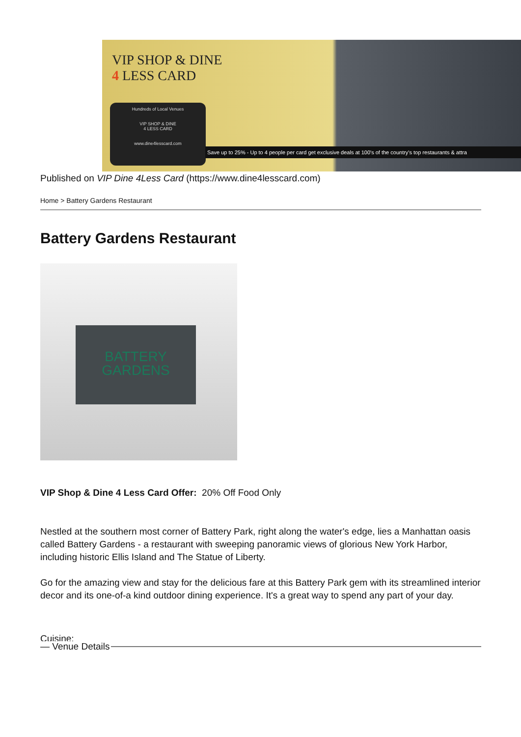VIP SHOP & DINE
4 LESS CARD
Hundreds of Local Venues
VIP SHOP & DINE
4 LESS CARD
www.dine4lesscard.com
Save up to 25% - Up to 4 people per card get exclusive deals at 100's of the country's top restaurants & attra
Published on VIP Dine 4Less Card (https://www.dine4lesscard.com)
Home > Battery Gardens Restaurant
Battery Gardens Restaurant
BATTERY
GARDENS
VIP Shop & Dine 4 Less Card Offer: 20% Off Food Only
Nestled at the southern most corner of Battery Park, right along the water's edge, lies a Manhattan oasis called Battery Gardens - a restaurant with sweeping panoramic views of glorious New York Harbor, including historic Ellis Island and The Statue of Liberty.
Go for the amazing view and stay for the delicious fare at this Battery Park gem with its streamlined interior decor and its one-of-a kind outdoor dining experience. It's a great way to spend any part of your day.
Cuisine:
— Venue Details